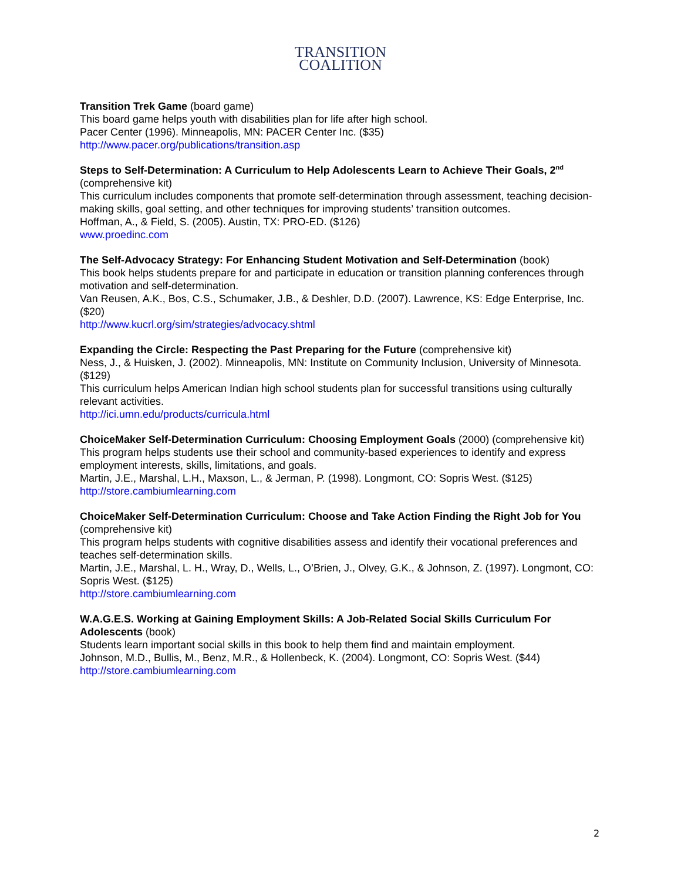TRANSITION
COALITION
Transition Trek Game (board game)
This board game helps youth with disabilities plan for life after high school.
Pacer Center (1996). Minneapolis, MN: PACER Center Inc. ($35)
http://www.pacer.org/publications/transition.asp
Steps to Self-Determination: A Curriculum to Help Adolescents Learn to Achieve Their Goals, 2<sup>nd</sup> (comprehensive kit)
This curriculum includes components that promote self-determination through assessment, teaching decision-making skills, goal setting, and other techniques for improving students’ transition outcomes.
Hoffman, A., & Field, S. (2005). Austin, TX: PRO-ED. ($126)
www.proedinc.com
The Self-Advocacy Strategy: For Enhancing Student Motivation and Self-Determination (book)
This book helps students prepare for and participate in education or transition planning conferences through motivation and self-determination.
Van Reusen, A.K., Bos, C.S., Schumaker, J.B., & Deshler, D.D. (2007). Lawrence, KS: Edge Enterprise, Inc. ($20)
http://www.kucrl.org/sim/strategies/advocacy.shtml
Expanding the Circle: Respecting the Past Preparing for the Future (comprehensive kit)
Ness, J., & Huisken, J. (2002). Minneapolis, MN: Institute on Community Inclusion, University of Minnesota. ($129)
This curriculum helps American Indian high school students plan for successful transitions using culturally relevant activities.
http://ici.umn.edu/products/curricula.html
ChoiceMaker Self-Determination Curriculum: Choosing Employment Goals (2000) (comprehensive kit)
This program helps students use their school and community-based experiences to identify and express employment interests, skills, limitations, and goals.
Martin, J.E., Marshal, L.H., Maxson, L., & Jerman, P. (1998). Longmont, CO: Sopris West. ($125)
http://store.cambiumlearning.com
ChoiceMaker Self-Determination Curriculum: Choose and Take Action Finding the Right Job for You (comprehensive kit)
This program helps students with cognitive disabilities assess and identify their vocational preferences and teaches self-determination skills.
Martin, J.E., Marshal, L. H., Wray, D., Wells, L., O’Brien, J., Olvey, G.K., & Johnson, Z. (1997). Longmont, CO: Sopris West. ($125)
http://store.cambiumlearning.com
W.A.G.E.S. Working at Gaining Employment Skills: A Job-Related Social Skills Curriculum For Adolescents (book)
Students learn important social skills in this book to help them find and maintain employment.
Johnson, M.D., Bullis, M., Benz, M.R., & Hollenbeck, K. (2004). Longmont, CO: Sopris West. ($44)
http://store.cambiumlearning.com
2